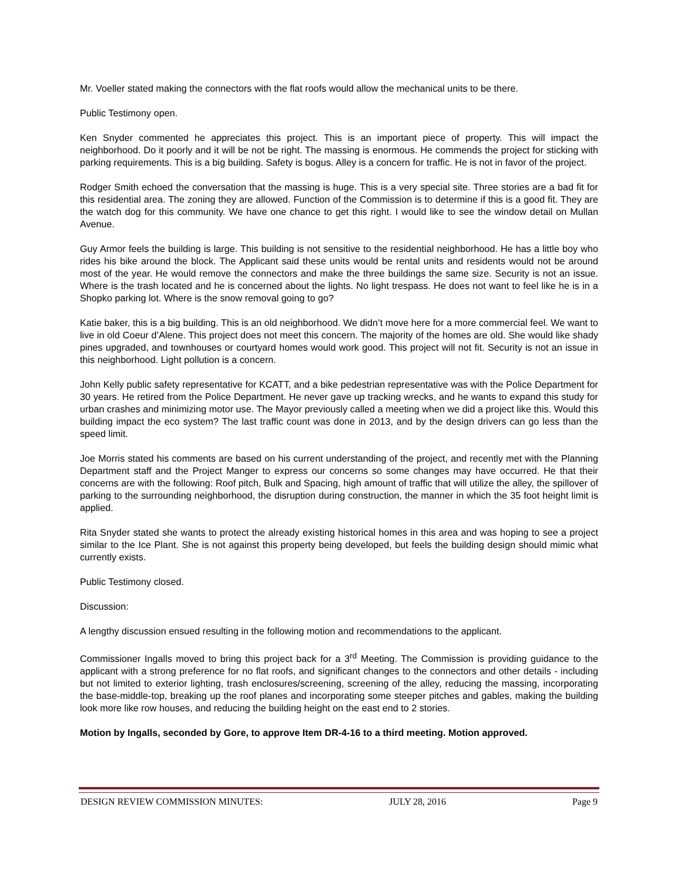Mr. Voeller stated making the connectors with the flat roofs would allow the mechanical units to be there.
Public Testimony open.
Ken Snyder commented he appreciates this project. This is an important piece of property. This will impact the neighborhood. Do it poorly and it will be not be right. The massing is enormous. He commends the project for sticking with parking requirements. This is a big building. Safety is bogus. Alley is a concern for traffic. He is not in favor of the project.
Rodger Smith echoed the conversation that the massing is huge. This is a very special site. Three stories are a bad fit for this residential area. The zoning they are allowed. Function of the Commission is to determine if this is a good fit. They are the watch dog for this community. We have one chance to get this right. I would like to see the window detail on Mullan Avenue.
Guy Armor feels the building is large. This building is not sensitive to the residential neighborhood. He has a little boy who rides his bike around the block. The Applicant said these units would be rental units and residents would not be around most of the year. He would remove the connectors and make the three buildings the same size. Security is not an issue. Where is the trash located and he is concerned about the lights. No light trespass. He does not want to feel like he is in a Shopko parking lot. Where is the snow removal going to go?
Katie baker, this is a big building. This is an old neighborhood. We didn’t move here for a more commercial feel. We want to live in old Coeur d’Alene. This project does not meet this concern. The majority of the homes are old. She would like shady pines upgraded, and townhouses or courtyard homes would work good. This project will not fit. Security is not an issue in this neighborhood. Light pollution is a concern.
John Kelly public safety representative for KCATT, and a bike pedestrian representative was with the Police Department for 30 years. He retired from the Police Department. He never gave up tracking wrecks, and he wants to expand this study for urban crashes and minimizing motor use. The Mayor previously called a meeting when we did a project like this. Would this building impact the eco system? The last traffic count was done in 2013, and by the design drivers can go less than the speed limit.
Joe Morris stated his comments are based on his current understanding of the project, and recently met with the Planning Department staff and the Project Manger to express our concerns so some changes may have occurred. He that their concerns are with the following: Roof pitch, Bulk and Spacing, high amount of traffic that will utilize the alley, the spillover of parking to the surrounding neighborhood, the disruption during construction, the manner in which the 35 foot height limit is applied.
Rita Snyder stated she wants to protect the already existing historical homes in this area and was hoping to see a project similar to the Ice Plant. She is not against this property being developed, but feels the building design should mimic what currently exists.
Public Testimony closed.
Discussion:
A lengthy discussion ensued resulting in the following motion and recommendations to the applicant.
Commissioner Ingalls moved to bring this project back for a 3<sup>rd</sup> Meeting. The Commission is providing guidance to the applicant with a strong preference for no flat roofs, and significant changes to the connectors and other details - including but not limited to exterior lighting, trash enclosures/screening, screening of the alley, reducing the massing, incorporating the base-middle-top, breaking up the roof planes and incorporating some steeper pitches and gables, making the building look more like row houses, and reducing the building height on the east end to 2 stories.
Motion by Ingalls, seconded by Gore, to approve Item DR-4-16 to a third meeting. Motion approved.
DESIGN REVIEW COMMISSION MINUTES: JULY 28, 2016 Page 9